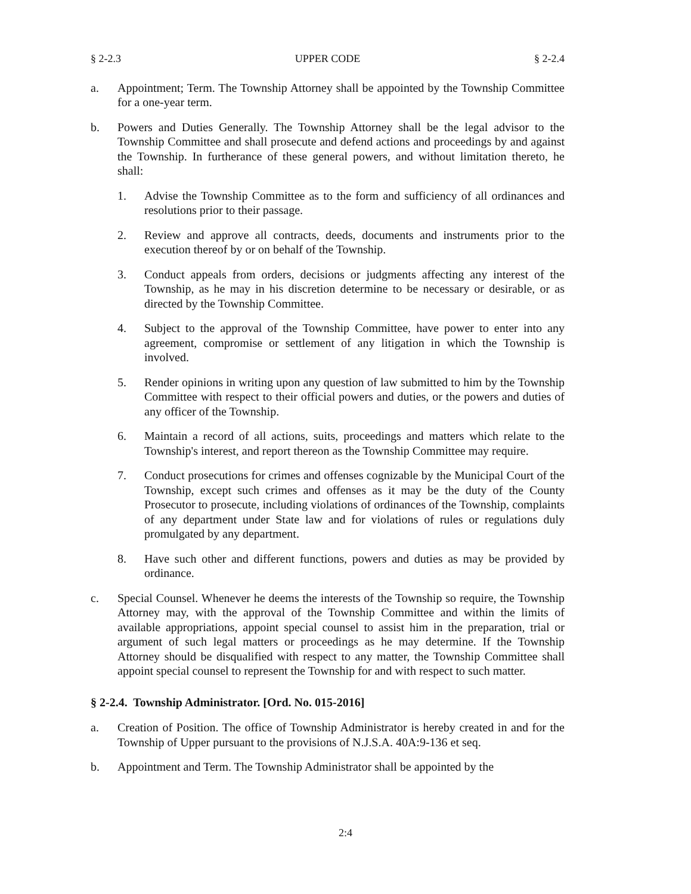§ 2-2.3 UPPER CODE § 2-2.4
a. Appointment; Term. The Township Attorney shall be appointed by the Township Committee for a one-year term.
b. Powers and Duties Generally. The Township Attorney shall be the legal advisor to the Township Committee and shall prosecute and defend actions and proceedings by and against the Township. In furtherance of these general powers, and without limitation thereto, he shall:
1. Advise the Township Committee as to the form and sufficiency of all ordinances and resolutions prior to their passage.
2. Review and approve all contracts, deeds, documents and instruments prior to the execution thereof by or on behalf of the Township.
3. Conduct appeals from orders, decisions or judgments affecting any interest of the Township, as he may in his discretion determine to be necessary or desirable, or as directed by the Township Committee.
4. Subject to the approval of the Township Committee, have power to enter into any agreement, compromise or settlement of any litigation in which the Township is involved.
5. Render opinions in writing upon any question of law submitted to him by the Township Committee with respect to their official powers and duties, or the powers and duties of any officer of the Township.
6. Maintain a record of all actions, suits, proceedings and matters which relate to the Township's interest, and report thereon as the Township Committee may require.
7. Conduct prosecutions for crimes and offenses cognizable by the Municipal Court of the Township, except such crimes and offenses as it may be the duty of the County Prosecutor to prosecute, including violations of ordinances of the Township, complaints of any department under State law and for violations of rules or regulations duly promulgated by any department.
8. Have such other and different functions, powers and duties as may be provided by ordinance.
c. Special Counsel. Whenever he deems the interests of the Township so require, the Township Attorney may, with the approval of the Township Committee and within the limits of available appropriations, appoint special counsel to assist him in the preparation, trial or argument of such legal matters or proceedings as he may determine. If the Township Attorney should be disqualified with respect to any matter, the Township Committee shall appoint special counsel to represent the Township for and with respect to such matter.
§ 2-2.4. Township Administrator. [Ord. No. 015-2016]
a. Creation of Position. The office of Township Administrator is hereby created in and for the Township of Upper pursuant to the provisions of N.J.S.A. 40A:9-136 et seq.
b. Appointment and Term. The Township Administrator shall be appointed by the
2:4